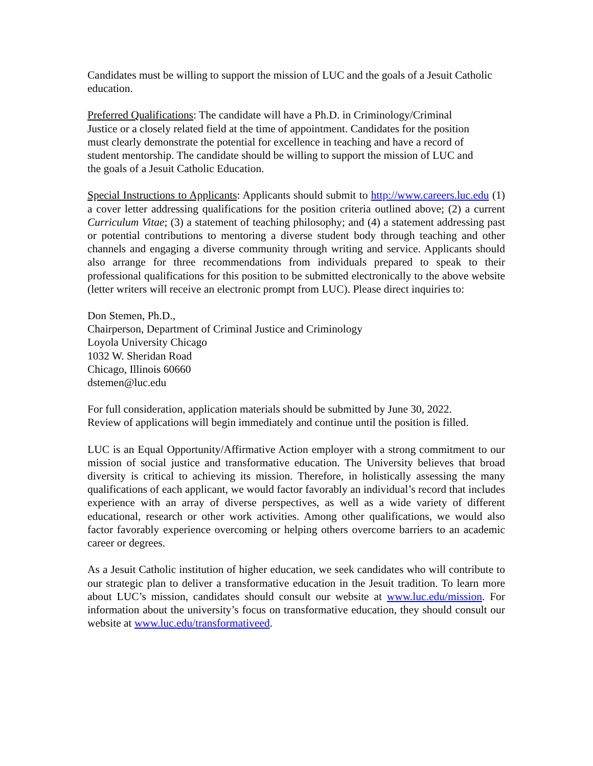Candidates must be willing to support the mission of LUC and the goals of a Jesuit Catholic education.
Preferred Qualifications: The candidate will have a Ph.D. in Criminology/Criminal
Justice or a closely related field at the time of appointment. Candidates for the position
must clearly demonstrate the potential for excellence in teaching and have a record of
student mentorship. The candidate should be willing to support the mission of LUC and
the goals of a Jesuit Catholic Education.
Special Instructions to Applicants: Applicants should submit to http://www.careers.luc.edu (1) a cover letter addressing qualifications for the position criteria outlined above; (2) a current Curriculum Vitae; (3) a statement of teaching philosophy; and (4) a statement addressing past or potential contributions to mentoring a diverse student body through teaching and other channels and engaging a diverse community through writing and service. Applicants should also arrange for three recommendations from individuals prepared to speak to their professional qualifications for this position to be submitted electronically to the above website (letter writers will receive an electronic prompt from LUC). Please direct inquiries to:
Don Stemen, Ph.D.,
Chairperson, Department of Criminal Justice and Criminology
Loyola University Chicago
1032 W. Sheridan Road
Chicago, Illinois 60660
dstemen@luc.edu
For full consideration, application materials should be submitted by June 30, 2022.
Review of applications will begin immediately and continue until the position is filled.
LUC is an Equal Opportunity/Affirmative Action employer with a strong commitment to our mission of social justice and transformative education. The University believes that broad diversity is critical to achieving its mission. Therefore, in holistically assessing the many qualifications of each applicant, we would factor favorably an individual’s record that includes experience with an array of diverse perspectives, as well as a wide variety of different educational, research or other work activities. Among other qualifications, we would also factor favorably experience overcoming or helping others overcome barriers to an academic career or degrees.
As a Jesuit Catholic institution of higher education, we seek candidates who will contribute to our strategic plan to deliver a transformative education in the Jesuit tradition. To learn more about LUC’s mission, candidates should consult our website at www.luc.edu/mission. For information about the university’s focus on transformative education, they should consult our website at www.luc.edu/transformativeed.